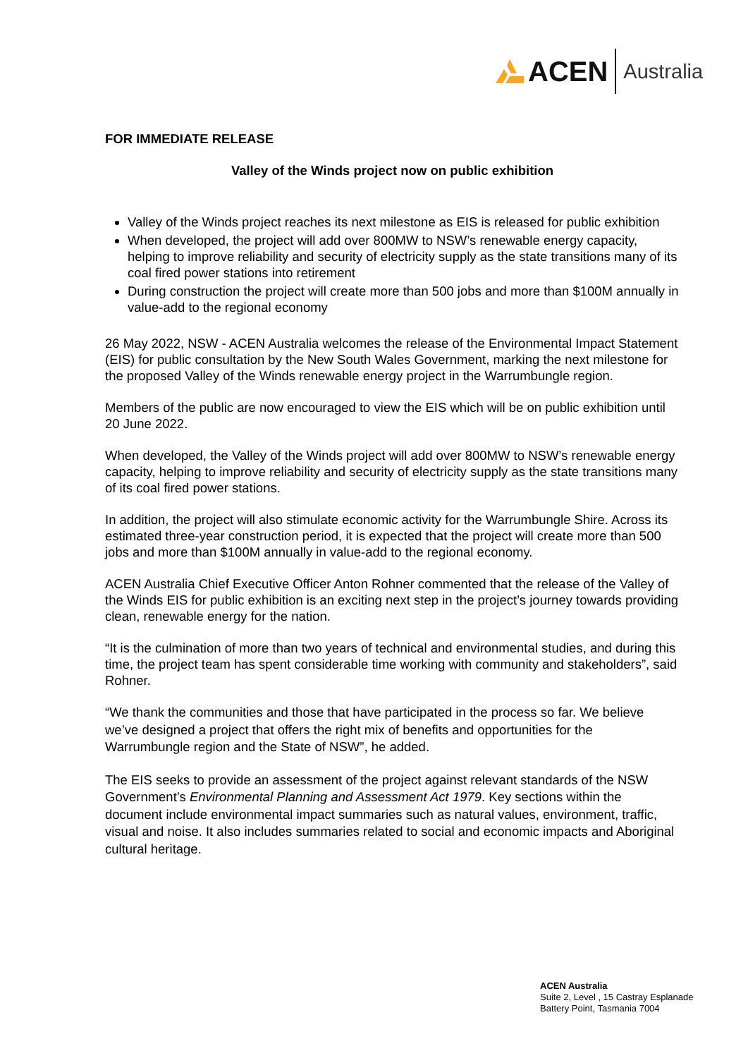ACEN Australia
FOR IMMEDIATE RELEASE
Valley of the Winds project now on public exhibition
Valley of the Winds project reaches its next milestone as EIS is released for public exhibition
When developed, the project will add over 800MW to NSW’s renewable energy capacity, helping to improve reliability and security of electricity supply as the state transitions many of its coal fired power stations into retirement
During construction the project will create more than 500 jobs and more than $100M annually in value-add to the regional economy
26 May 2022, NSW - ACEN Australia welcomes the release of the Environmental Impact Statement (EIS) for public consultation by the New South Wales Government, marking the next milestone for the proposed Valley of the Winds renewable energy project in the Warrumbungle region.
Members of the public are now encouraged to view the EIS which will be on public exhibition until 20 June 2022.
When developed, the Valley of the Winds project will add over 800MW to NSW’s renewable energy capacity, helping to improve reliability and security of electricity supply as the state transitions many of its coal fired power stations.
In addition, the project will also stimulate economic activity for the Warrumbungle Shire. Across its estimated three-year construction period, it is expected that the project will create more than 500 jobs and more than $100M annually in value-add to the regional economy.
ACEN Australia Chief Executive Officer Anton Rohner commented that the release of the Valley of the Winds EIS for public exhibition is an exciting next step in the project’s journey towards providing clean, renewable energy for the nation.
“It is the culmination of more than two years of technical and environmental studies, and during this time, the project team has spent considerable time working with community and stakeholders”, said Rohner.
“We thank the communities and those that have participated in the process so far. We believe we’ve designed a project that offers the right mix of benefits and opportunities for the Warrumbungle region and the State of NSW”, he added.
The EIS seeks to provide an assessment of the project against relevant standards of the NSW Government’s Environmental Planning and Assessment Act 1979. Key sections within the document include environmental impact summaries such as natural values, environment, traffic, visual and noise. It also includes summaries related to social and economic impacts and Aboriginal cultural heritage.
ACEN Australia
Suite 2, Level , 15 Castray Esplanade
Battery Point, Tasmania 7004